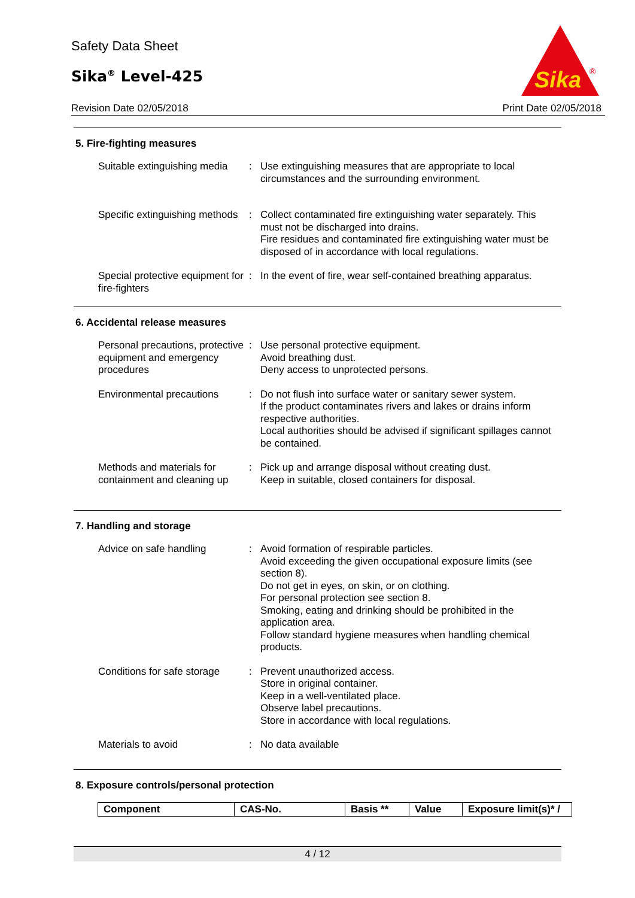Safety Data Sheet
Sika<sup>®</sup> Level-425
Revision Date 02/05/2018 Print Date 02/05/2018
Sika
®
5. Fire-fighting measures
Suitable extinguishing media
: Use extinguishing measures that are appropriate to local circumstances and the surrounding environment.
Specific extinguishing methods
: Collect contaminated fire extinguishing water separately. This must not be discharged into drains.
Fire residues and contaminated fire extinguishing water must be disposed of in accordance with local regulations.
Special protective equipment for fire-fighters
: In the event of fire, wear self-contained breathing apparatus.
6. Accidental release measures
Personal precautions, protective equipment and emergency procedures
: Use personal protective equipment.
Avoid breathing dust.
Deny access to unprotected persons.
Environmental precautions
: Do not flush into surface water or sanitary sewer system.
If the product contaminates rivers and lakes or drains inform respective authorities.
Local authorities should be advised if significant spillages cannot be contained.
Methods and materials for containment and cleaning up
: Pick up and arrange disposal without creating dust.
Keep in suitable, closed containers for disposal.
7. Handling and storage
Advice on safe handling : Avoid formation of respirable particles.
Avoid exceeding the given occupational exposure limits (see section 8).
Do not get in eyes, on skin, or on clothing.
For personal protection see section 8.
Smoking, eating and drinking should be prohibited in the application area.
Follow standard hygiene measures when handling chemical products.
Conditions for safe storage
: Prevent unauthorized access.
Store in original container.
Keep in a well-ventilated place.
Observe label precautions.
Store in accordance with local regulations.
Materials to avoid : No data available
8. Exposure controls/personal protection
| Component | CAS-No. | Basis ** | Value | Exposure limit(s)* / |
| --- | --- | --- | --- | --- |
4 / 12